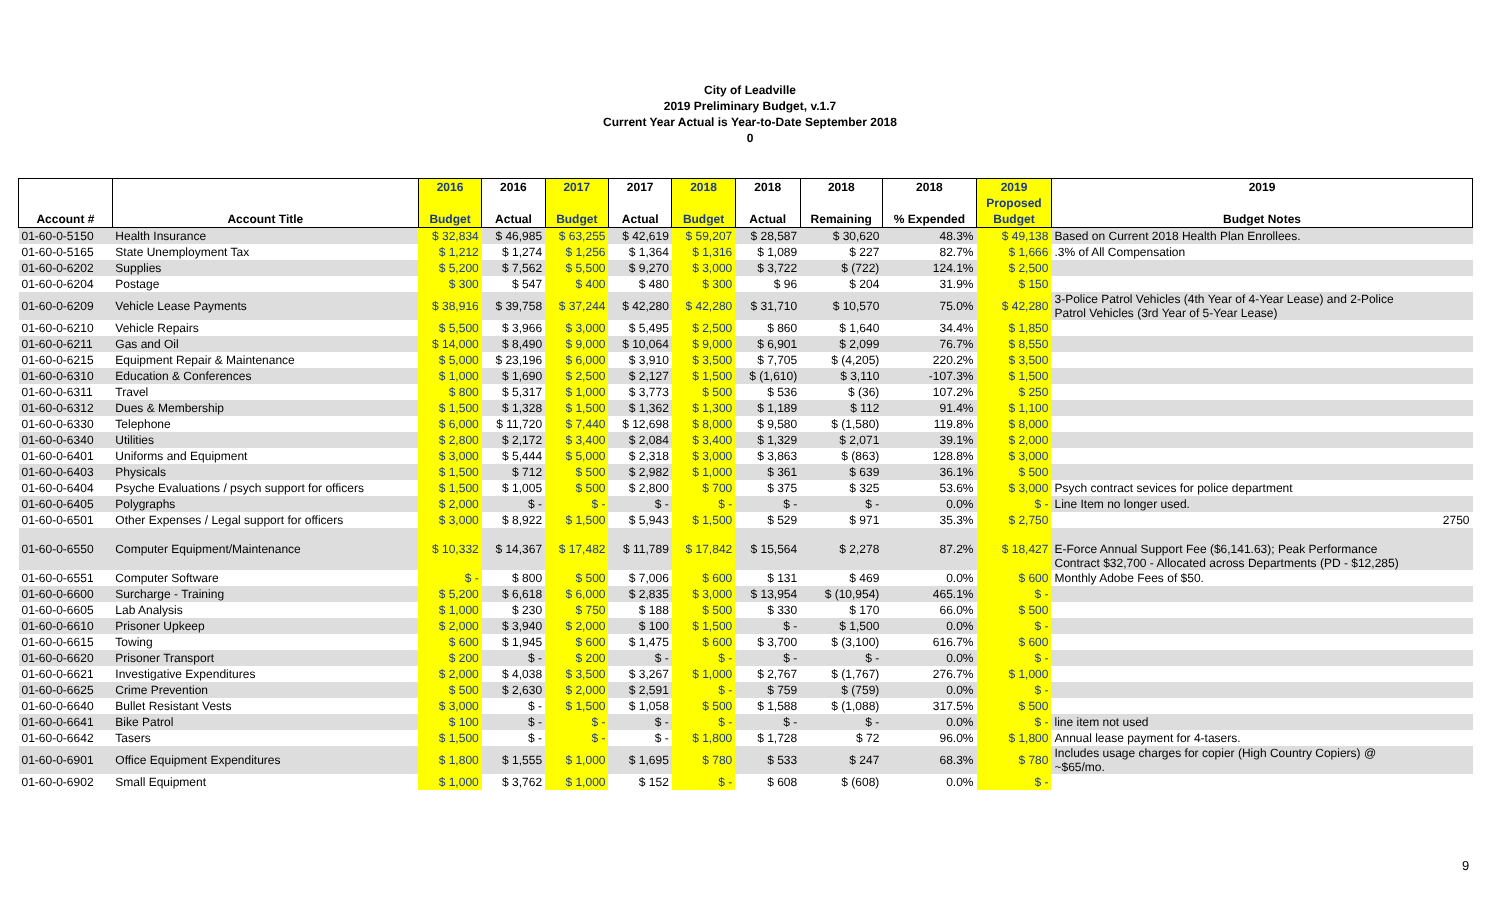City of Leadville
2019 Preliminary Budget, v.1.7
Current Year Actual is Year-to-Date September 2018
0
| | | 2016 | 2016 | 2017 | 2017 | 2018 | 2018 | 2018 | 2018 | 2019 | 2019 |
| --- | --- | --- | --- | --- | --- | --- | --- | --- | --- | --- | --- |
| | | | | | | | | | | Proposed | |
| Account # | Account Title | Budget | Actual | Budget | Actual | Budget | Actual | Remaining | % Expended | Budget | Budget Notes |
| 01-60-0-5150 | Health Insurance | $ 32,834 | $ 46,985 | $ 63,255 | $ 42,619 | $ 59,207 | $ 28,587 | $ 30,620 | 48.3% | $ 49,138 | Based on Current 2018 Health Plan Enrollees. |
| 01-60-0-5165 | State Unemployment Tax | $ 1,212 | $ 1,274 | $ 1,256 | $ 1,364 | $ 1,316 | $ 1,089 | $ 227 | 82.7% | $ 1,666 | .3% of All Compensation |
| 01-60-0-6202 | Supplies | $ 5,200 | $ 7,562 | $ 5,500 | $ 9,270 | $ 3,000 | $ 3,722 | $ (722) | 124.1% | $ 2,500 | |
| 01-60-0-6204 | Postage | $ 300 | $ 547 | $ 400 | $ 480 | $ 300 | $ 96 | $ 204 | 31.9% | $ 150 | |
| 01-60-0-6209 | Vehicle Lease Payments | $ 38,916 | $ 39,758 | $ 37,244 | $ 42,280 | $ 42,280 | $ 31,710 | $ 10,570 | 75.0% | $ 42,280 | 3-Police Patrol Vehicles (4th Year of 4-Year Lease) and 2-Police Patrol Vehicles (3rd Year of 5-Year Lease) |
| 01-60-0-6210 | Vehicle Repairs | $ 5,500 | $ 3,966 | $ 3,000 | $ 5,495 | $ 2,500 | $ 860 | $ 1,640 | 34.4% | $ 1,850 | |
| 01-60-0-6211 | Gas and Oil | $ 14,000 | $ 8,490 | $ 9,000 | $ 10,064 | $ 9,000 | $ 6,901 | $ 2,099 | 76.7% | $ 8,550 | |
| 01-60-0-6215 | Equipment Repair & Maintenance | $ 5,000 | $ 23,196 | $ 6,000 | $ 3,910 | $ 3,500 | $ 7,705 | $ (4,205) | 220.2% | $ 3,500 | |
| 01-60-0-6310 | Education & Conferences | $ 1,000 | $ 1,690 | $ 2,500 | $ 2,127 | $ 1,500 | $ (1,610) | $ 3,110 | -107.3% | $ 1,500 | |
| 01-60-0-6311 | Travel | $ 800 | $ 5,317 | $ 1,000 | $ 3,773 | $ 500 | $ 536 | $ (36) | 107.2% | $ 250 | |
| 01-60-0-6312 | Dues & Membership | $ 1,500 | $ 1,328 | $ 1,500 | $ 1,362 | $ 1,300 | $ 1,189 | $ 112 | 91.4% | $ 1,100 | |
| 01-60-0-6330 | Telephone | $ 6,000 | $ 11,720 | $ 7,440 | $ 12,698 | $ 8,000 | $ 9,580 | $ (1,580) | 119.8% | $ 8,000 | |
| 01-60-0-6340 | Utilities | $ 2,800 | $ 2,172 | $ 3,400 | $ 2,084 | $ 3,400 | $ 1,329 | $ 2,071 | 39.1% | $ 2,000 | |
| 01-60-0-6401 | Uniforms and Equipment | $ 3,000 | $ 5,444 | $ 5,000 | $ 2,318 | $ 3,000 | $ 3,863 | $ (863) | 128.8% | $ 3,000 | |
| 01-60-0-6403 | Physicals | $ 1,500 | $ 712 | $ 500 | $ 2,982 | $ 1,000 | $ 361 | $ 639 | 36.1% | $ 500 | |
| 01-60-0-6404 | Psyche Evaluations / psych support for officers | $ 1,500 | $ 1,005 | $ 500 | $ 2,800 | $ 700 | $ 375 | $ 325 | 53.6% | $ 3,000 | Psych contract sevices for police department |
| 01-60-0-6405 | Polygraphs | $ 2,000 | $ - | $ - | $ - | $ - | $ - | $ - | 0.0% | $ - | Line Item no longer used. |
| 01-60-0-6501 | Other Expenses / Legal support for officers | $ 3,000 | $ 8,922 | $ 1,500 | $ 5,943 | $ 1,500 | $ 529 | $ 971 | 35.3% | $ 2,750 | 2750 |
| 01-60-0-6550 | Computer Equipment/Maintenance | $ 10,332 | $ 14,367 | $ 17,482 | $ 11,789 | $ 17,842 | $ 15,564 | $ 2,278 | 87.2% | $ 18,427 | E-Force Annual Support Fee ($6,141.63); Peak Performance Contract $32,700 - Allocated across Departments (PD - $12,285) |
| 01-60-0-6551 | Computer Software | $ - | $ 800 | $ 500 | $ 7,006 | $ 600 | $ 131 | $ 469 | 0.0% | $ 600 | Monthly Adobe Fees of $50. |
| 01-60-0-6600 | Surcharge - Training | $ 5,200 | $ 6,618 | $ 6,000 | $ 2,835 | $ 3,000 | $ 13,954 | $ (10,954) | 465.1% | $ - | |
| 01-60-0-6605 | Lab Analysis | $ 1,000 | $ 230 | $ 750 | $ 188 | $ 500 | $ 330 | $ 170 | 66.0% | $ 500 | |
| 01-60-0-6610 | Prisoner Upkeep | $ 2,000 | $ 3,940 | $ 2,000 | $ 100 | $ 1,500 | $ - | $ 1,500 | 0.0% | $ - | |
| 01-60-0-6615 | Towing | $ 600 | $ 1,945 | $ 600 | $ 1,475 | $ 600 | $ 3,700 | $ (3,100) | 616.7% | $ 600 | |
| 01-60-0-6620 | Prisoner Transport | $ 200 | $ - | $ 200 | $ - | $ - | $ - | $ - | 0.0% | $ - | |
| 01-60-0-6621 | Investigative Expenditures | $ 2,000 | $ 4,038 | $ 3,500 | $ 3,267 | $ 1,000 | $ 2,767 | $ (1,767) | 276.7% | $ 1,000 | |
| 01-60-0-6625 | Crime Prevention | $ 500 | $ 2,630 | $ 2,000 | $ 2,591 | $ - | $ 759 | $ (759) | 0.0% | $ - | |
| 01-60-0-6640 | Bullet Resistant Vests | $ 3,000 | $ - | $ 1,500 | $ 1,058 | $ 500 | $ 1,588 | $ (1,088) | 317.5% | $ 500 | |
| 01-60-0-6641 | Bike Patrol | $ 100 | $ - | $ - | $ - | $ - | $ - | $ - | 0.0% | $ - | line item not used |
| 01-60-0-6642 | Tasers | $ 1,500 | $ - | $ - | $ - | $ 1,800 | $ 1,728 | $ 72 | 96.0% | $ 1,800 | Annual lease payment for 4-tasers. |
| 01-60-0-6901 | Office Equipment Expenditures | $ 1,800 | $ 1,555 | $ 1,000 | $ 1,695 | $ 780 | $ 533 | $ 247 | 68.3% | $ 780 | Includes usage charges for copier (High Country Copiers) @ ~$65/mo. |
| 01-60-0-6902 | Small Equipment | $ 1,000 | $ 3,762 | $ 1,000 | $ 152 | $ - | $ 608 | $ (608) | 0.0% | $ - | |
9